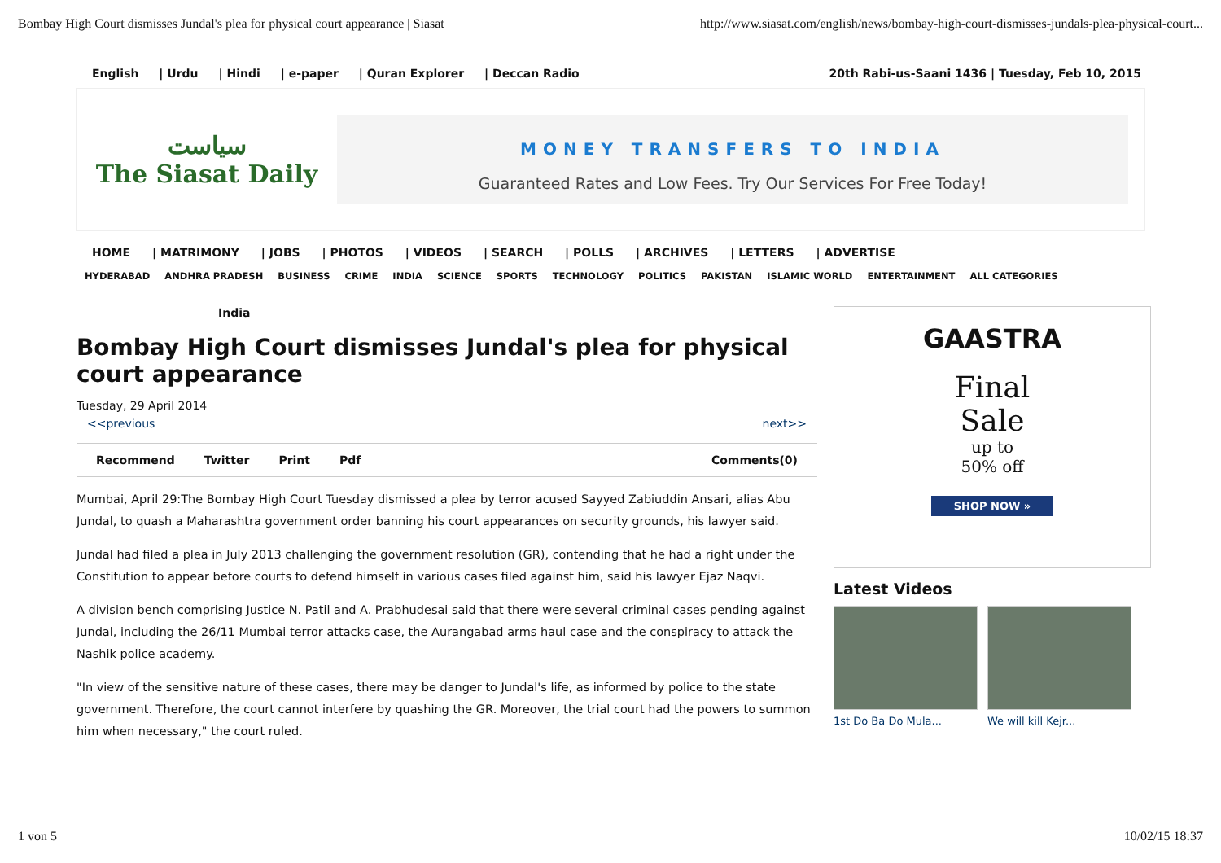Bombay High Court dismisses Jundal's plea for physical court appearance | Siasat http://www.siasat.com/english/news/bombay-high-court-dismisses-jundals-plea-physical-court...
English | Urdu | Hindi | e-paper | Quran Explorer | Deccan Radio
20th Rabi-us-Saani 1436 | Tuesday, Feb 10, 2015
سیاست
The Siasat Daily
MONEY TRANSFERS TO INDIA
Guaranteed Rates and Low Fees. Try Our Services For Free Today!
HOME | MATRIMONY | JOBS | PHOTOS | VIDEOS | SEARCH | POLLS | ARCHIVES | LETTERS | ADVERTISE
HYDERABAD ANDHRA PRADESH BUSINESS CRIME INDIA SCIENCE SPORTS TECHNOLOGY POLITICS PAKISTAN ISLAMIC WORLD ENTERTAINMENT ALL CATEGORIES
India
Bombay High Court dismisses Jundal's plea for physical court appearance
Tuesday, 29 April 2014
<<previous next>>
Recommend Twitter Print Pdf Comments(0)
Mumbai, April 29:The Bombay High Court Tuesday dismissed a plea by terror acused Sayyed Zabiuddin Ansari, alias Abu Jundal, to quash a Maharashtra government order banning his court appearances on security grounds, his lawyer said.
Jundal had filed a plea in July 2013 challenging the government resolution (GR), contending that he had a right under the Constitution to appear before courts to defend himself in various cases filed against him, said his lawyer Ejaz Naqvi.
A division bench comprising Justice N. Patil and A. Prabhudesai said that there were several criminal cases pending against Jundal, including the 26/11 Mumbai terror attacks case, the Aurangabad arms haul case and the conspiracy to attack the Nashik police academy.
"In view of the sensitive nature of these cases, there may be danger to Jundal's life, as informed by police to the state government. Therefore, the court cannot interfere by quashing the GR. Moreover, the trial court had the powers to summon him when necessary," the court ruled.
GAASTRA
Final
Sale
up to
50% off
SHOP NOW »
Latest Videos
1st Do Ba Do Mula... We will kill Kejr...
1 von 5 10/02/15 18:37